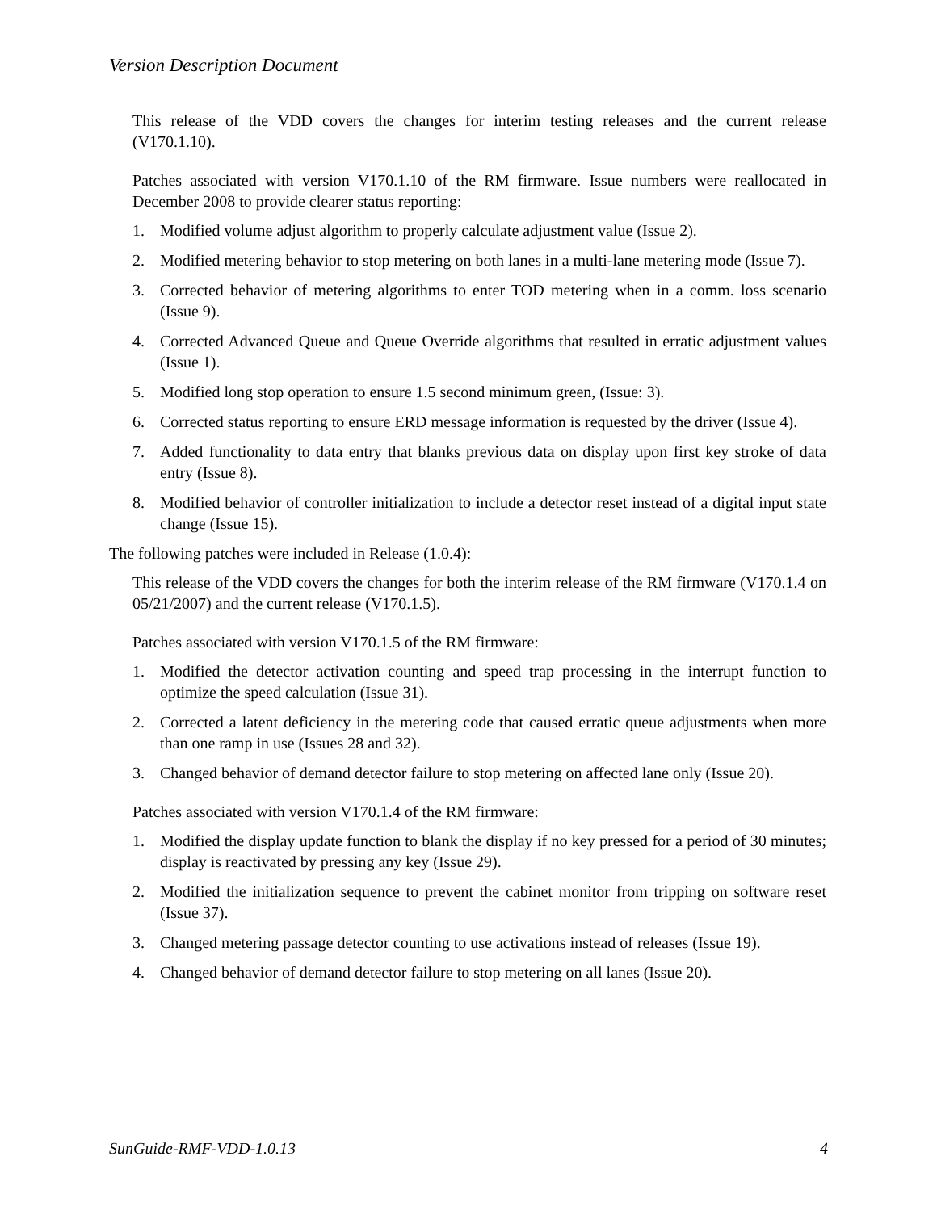Version Description Document
This release of the VDD covers the changes for interim testing releases and the current release (V170.1.10).
Patches associated with version V170.1.10 of the RM firmware. Issue numbers were reallocated in December 2008 to provide clearer status reporting:
1. Modified volume adjust algorithm to properly calculate adjustment value (Issue 2).
2. Modified metering behavior to stop metering on both lanes in a multi-lane metering mode (Issue 7).
3. Corrected behavior of metering algorithms to enter TOD metering when in a comm. loss scenario (Issue 9).
4. Corrected Advanced Queue and Queue Override algorithms that resulted in erratic adjustment values (Issue 1).
5. Modified long stop operation to ensure 1.5 second minimum green, (Issue: 3).
6. Corrected status reporting to ensure ERD message information is requested by the driver (Issue 4).
7. Added functionality to data entry that blanks previous data on display upon first key stroke of data entry (Issue 8).
8. Modified behavior of controller initialization to include a detector reset instead of a digital input state change (Issue 15).
The following patches were included in Release (1.0.4):
This release of the VDD covers the changes for both the interim release of the RM firmware (V170.1.4 on 05/21/2007) and the current release (V170.1.5).
Patches associated with version V170.1.5 of the RM firmware:
1. Modified the detector activation counting and speed trap processing in the interrupt function to optimize the speed calculation (Issue 31).
2. Corrected a latent deficiency in the metering code that caused erratic queue adjustments when more than one ramp in use (Issues 28 and 32).
3. Changed behavior of demand detector failure to stop metering on affected lane only (Issue 20).
Patches associated with version V170.1.4 of the RM firmware:
1. Modified the display update function to blank the display if no key pressed for a period of 30 minutes; display is reactivated by pressing any key (Issue 29).
2. Modified the initialization sequence to prevent the cabinet monitor from tripping on software reset (Issue 37).
3. Changed metering passage detector counting to use activations instead of releases (Issue 19).
4. Changed behavior of demand detector failure to stop metering on all lanes (Issue 20).
SunGuide-RMF-VDD-1.0.13 4